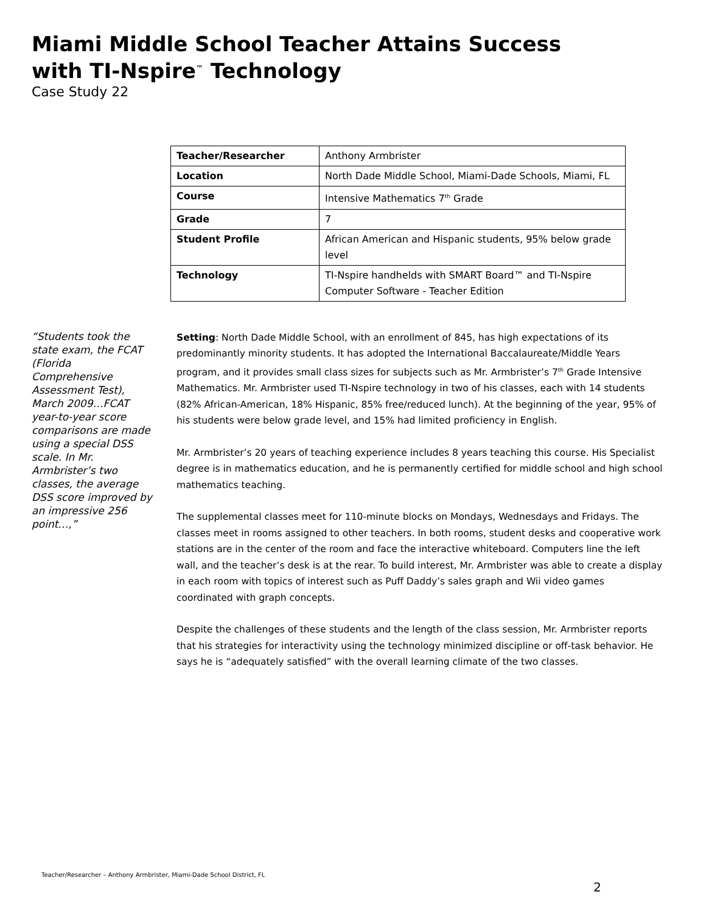Miami Middle School Teacher Attains Success
with TI-Nspire<sup>™</sup> Technology
Case Study 22
| Teacher/Researcher | Anthony Armbrister |
| Location | North Dade Middle School, Miami-Dade Schools, Miami, FL |
| Course | Intensive Mathematics 7<sup>th</sup> Grade |
| Grade | 7 |
| Student Profile | African American and Hispanic students, 95% below grade level |
| Technology | TI-Nspire handhelds with SMART Board™ and TI-Nspire Computer Software - Teacher Edition |
“Students took the state exam, the FCAT (Florida Comprehensive Assessment Test), March 2009…FCAT year-to-year score comparisons are made using a special DSS scale. In Mr. Armbrister’s two classes, the average DSS score improved by an impressive 256 point…,”
Setting: North Dade Middle School, with an enrollment of 845, has high expectations of its predominantly minority students. It has adopted the International Baccalaureate/Middle Years program, and it provides small class sizes for subjects such as Mr. Armbrister’s 7<sup>th</sup> Grade Intensive Mathematics. Mr. Armbrister used TI-Nspire technology in two of his classes, each with 14 students (82% African-American, 18% Hispanic, 85% free/reduced lunch). At the beginning of the year, 95% of his students were below grade level, and 15% had limited proficiency in English.
Mr. Armbrister’s 20 years of teaching experience includes 8 years teaching this course. His Specialist degree is in mathematics education, and he is permanently certified for middle school and high school mathematics teaching.
The supplemental classes meet for 110-minute blocks on Mondays, Wednesdays and Fridays. The classes meet in rooms assigned to other teachers. In both rooms, student desks and cooperative work stations are in the center of the room and face the interactive whiteboard. Computers line the left wall, and the teacher’s desk is at the rear. To build interest, Mr. Armbrister was able to create a display in each room with topics of interest such as Puff Daddy’s sales graph and Wii video games coordinated with graph concepts.
Despite the challenges of these students and the length of the class session, Mr. Armbrister reports that his strategies for interactivity using the technology minimized discipline or off-task behavior. He says he is “adequately satisfied” with the overall learning climate of the two classes.
Teacher/Researcher – Anthony Armbrister, Miami-Dade School District, FL
2